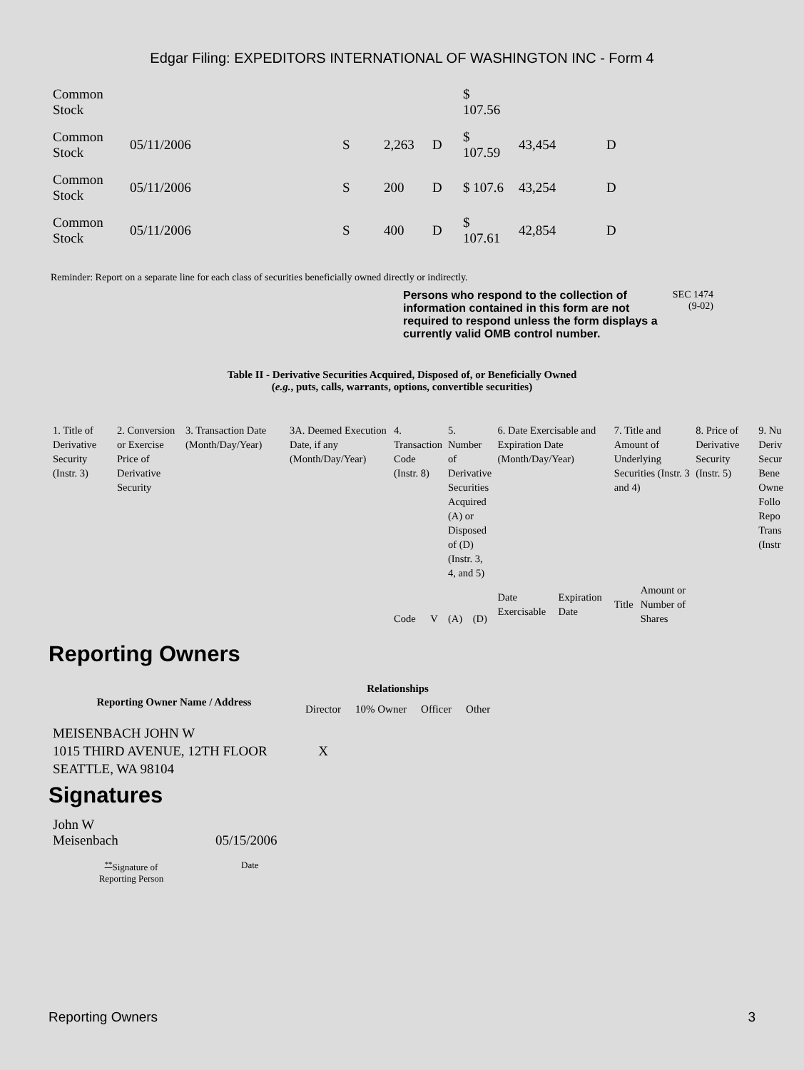Edgar Filing: EXPEDITORS INTERNATIONAL OF WASHINGTON INC - Form 4
| Common Stock | | | | | $ 107.56 | | |
| Common Stock | 05/11/2006 | S | 2,263 | D | $ 107.59 | 43,454 | D |
| Common Stock | 05/11/2006 | S | 200 | D | $ 107.6 | 43,254 | D |
| Common Stock | 05/11/2006 | S | 400 | D | $ 107.61 | 42,854 | D |
Reminder: Report on a separate line for each class of securities beneficially owned directly or indirectly.
Persons who respond to the collection of information contained in this form are not required to respond unless the form displays a currently valid OMB control number. SEC 1474
(9-02)
Table II - Derivative Securities Acquired, Disposed of, or Beneficially Owned
(e.g., puts, calls, warrants, options, convertible securities)
| 1. Title of Derivative Security (Instr. 3) | 2. Conversion or Exercise Price of Derivative Security | 3. Transaction Date (Month/Day/Year) | 3A. Deemed Execution Date, if any (Month/Day/Year) | 4. Transaction Code (Instr. 8) | | 5. Number of Derivative Securities Acquired (A) or Disposed of (D) (Instr. 3, 4, and 5) | | 6. Date Exercisable and Expiration Date (Month/Day/Year) | | 7. Title and Amount of Underlying Securities (Instr. 3 and 4) | | 8. Price of Derivative Security (Instr. 5) | 9. Nu Deriv Secur Bene Owne Follo Repo Trans (Instr |
| | | | | Code | V | (A) | (D) | Date Exercisable | Expiration Date | Title | Amount or Number of Shares | | |
Reporting Owners
| Reporting Owner Name / Address | Relationships | | | |
| --- | --- | --- | --- | --- |
| | Director | 10% Owner | Officer | Other |
| MEISENBACH JOHN W 1015 THIRD AVENUE, 12TH FLOOR SEATTLE, WA 98104 | X | | | |
Signatures
| John W Meisenbach | 05/15/2006 |
| <sup>**</sup> Signature of Reporting Person | Date |
Reporting Owners 3